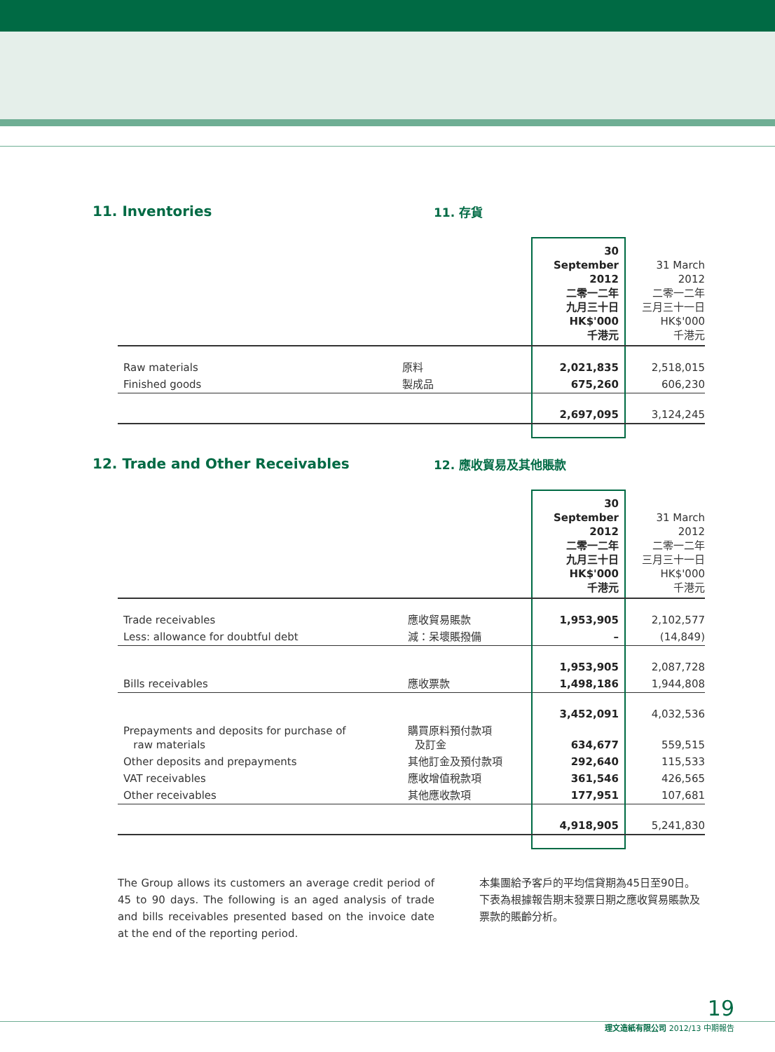11. Inventories 11. 存貨
| | | 30 September 2012 二零一二年 九月三十日 HK$'000 千港元 | 31 March 2012 二零一二年 三月三十一日 HK$'000 千港元 |
| Raw materials | 原料 | 2,021,835 | 2,518,015 |
| Finished goods | 製成品 | 675,260 | 606,230 |
| | | 2,697,095 | 3,124,245 |
12. Trade and Other Receivables 12. 應收貿易及其他賬款
| | | 30 September 2012 二零一二年 九月三十日 HK$'000 千港元 | 31 March 2012 二零一二年 三月三十一日 HK$'000 千港元 |
| Trade receivables | 應收貿易賬款 | 1,953,905 | 2,102,577 |
| Less: allowance for doubtful debt | 減：呆壞賬撥備 | – | (14,849) |
| | | 1,953,905 | 2,087,728 |
| Bills receivables | 應收票款 | 1,498,186 | 1,944,808 |
| | | 3,452,091 | 4,032,536 |
| Prepayments and deposits for purchase of raw materials | 購買原料預付款項 及訂金 | 634,677 | 559,515 |
| Other deposits and prepayments | 其他訂金及預付款項 | 292,640 | 115,533 |
| VAT receivables | 應收增值稅款項 | 361,546 | 426,565 |
| Other receivables | 其他應收款項 | 177,951 | 107,681 |
| | | 4,918,905 | 5,241,830 |
The Group allows its customers an average credit period of 45 to 90 days. The following is an aged analysis of trade and bills receivables presented based on the invoice date at the end of the reporting period.
本集團給予客戶的平均信貸期為45日至90日。下表為根據報告期末發票日期之應收貿易賬款及票款的賬齡分析。
19
理文造紙有限公司 2012/13 中期報告